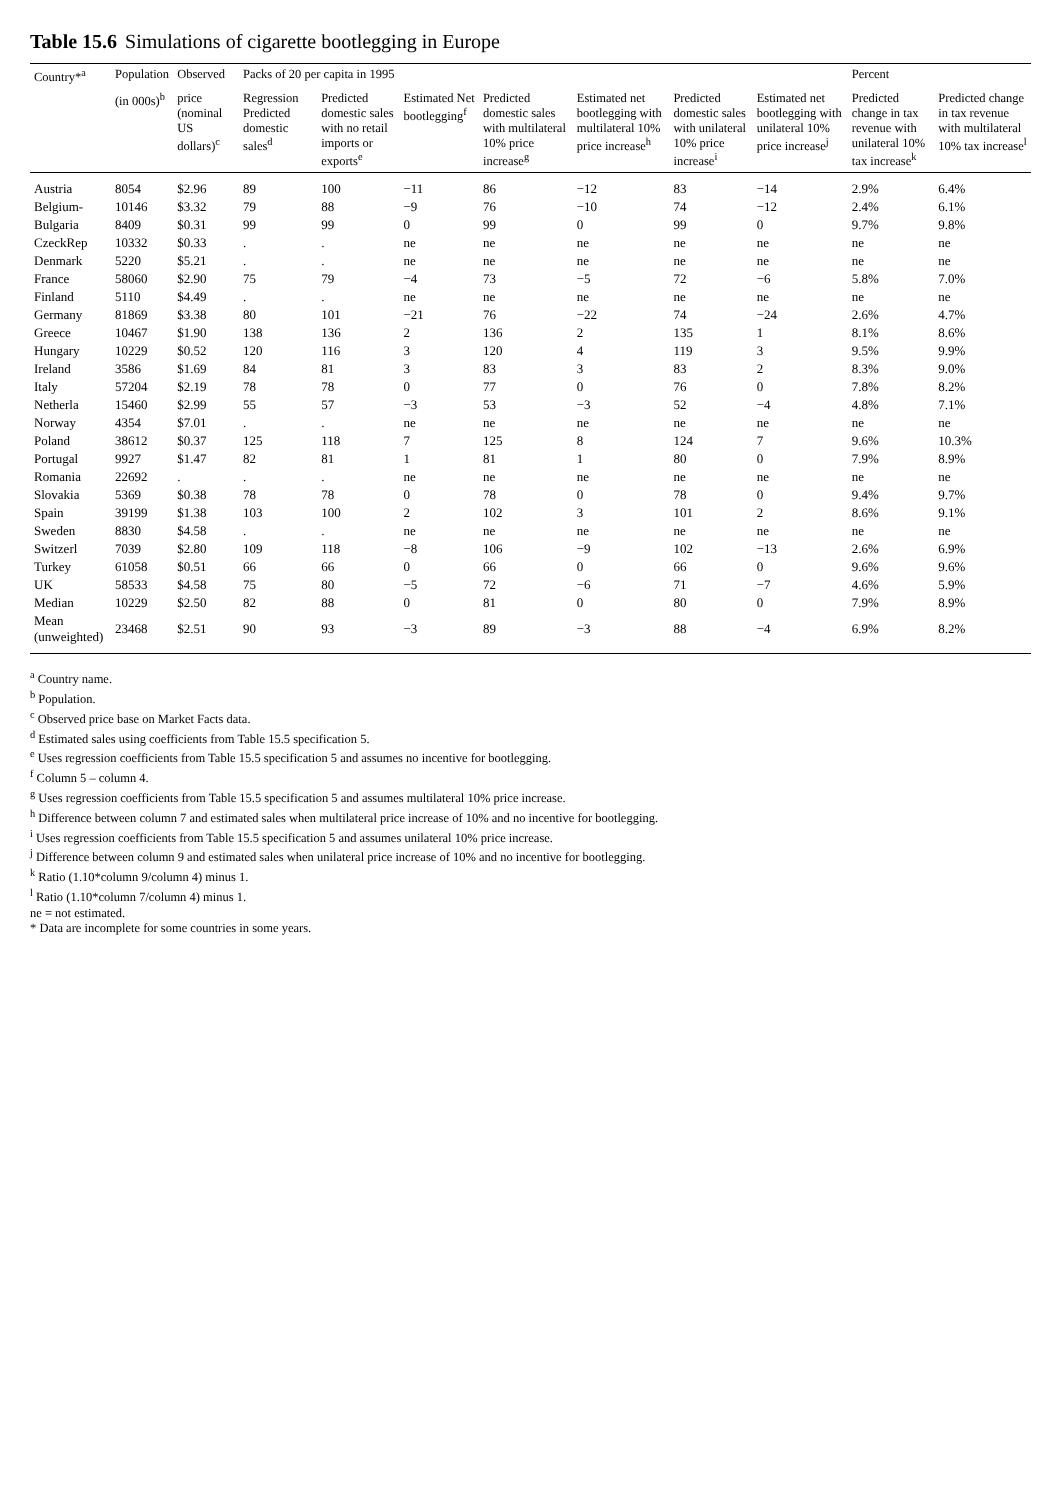Table 15.6 Simulations of cigarette bootlegging in Europe
| Country*<sup>a</sup> | Population | Observed | Packs of 20 per capita in 1995 | | | | | | | Percent | |
| --- | --- | --- | --- | --- | --- | --- | --- | --- | --- | --- | --- |
| | (in 000s)<sup>b</sup> | price (nominal US dollars)<sup>c</sup> | Regression Predicted domestic sales<sup>d</sup> | Predicted domestic sales with no retail imports or exports<sup>e</sup> | Estimated Net bootlegging<sup>f</sup> | Predicted domestic sales with multilateral 10% price increase<sup>g</sup> | Estimated net bootlegging with multilateral 10% price increase<sup>h</sup> | Predicted domestic sales with unilateral 10% price increase<sup>i</sup> | Estimated net bootlegging with unilateral 10% price increase<sup>j</sup> | Predicted change in tax revenue with unilateral 10% tax increase<sup>k</sup> | Predicted change in tax revenue with multilateral 10% tax increase<sup>l</sup> |
| Austria | 8054 | $2.96 | 89 | 100 | −11 | 86 | −12 | 83 | −14 | 2.9% | 6.4% |
| Belgium- | 10146 | $3.32 | 79 | 88 | −9 | 76 | −10 | 74 | −12 | 2.4% | 6.1% |
| Bulgaria | 8409 | $0.31 | 99 | 99 | 0 | 99 | 0 | 99 | 0 | 9.7% | 9.8% |
| CzeckRep | 10332 | $0.33 | . | . | ne | ne | ne | ne | ne | ne | ne |
| Denmark | 5220 | $5.21 | . | . | ne | ne | ne | ne | ne | ne | ne |
| France | 58060 | $2.90 | 75 | 79 | −4 | 73 | −5 | 72 | −6 | 5.8% | 7.0% |
| Finland | 5110 | $4.49 | . | . | ne | ne | ne | ne | ne | ne | ne |
| Germany | 81869 | $3.38 | 80 | 101 | −21 | 76 | −22 | 74 | −24 | 2.6% | 4.7% |
| Greece | 10467 | $1.90 | 138 | 136 | 2 | 136 | 2 | 135 | 1 | 8.1% | 8.6% |
| Hungary | 10229 | $0.52 | 120 | 116 | 3 | 120 | 4 | 119 | 3 | 9.5% | 9.9% |
| Ireland | 3586 | $1.69 | 84 | 81 | 3 | 83 | 3 | 83 | 2 | 8.3% | 9.0% |
| Italy | 57204 | $2.19 | 78 | 78 | 0 | 77 | 0 | 76 | 0 | 7.8% | 8.2% |
| Netherla | 15460 | $2.99 | 55 | 57 | −3 | 53 | −3 | 52 | −4 | 4.8% | 7.1% |
| Norway | 4354 | $7.01 | . | . | ne | ne | ne | ne | ne | ne | ne |
| Poland | 38612 | $0.37 | 125 | 118 | 7 | 125 | 8 | 124 | 7 | 9.6% | 10.3% |
| Portugal | 9927 | $1.47 | 82 | 81 | 1 | 81 | 1 | 80 | 0 | 7.9% | 8.9% |
| Romania | 22692 | . | . | . | ne | ne | ne | ne | ne | ne | ne |
| Slovakia | 5369 | $0.38 | 78 | 78 | 0 | 78 | 0 | 78 | 0 | 9.4% | 9.7% |
| Spain | 39199 | $1.38 | 103 | 100 | 2 | 102 | 3 | 101 | 2 | 8.6% | 9.1% |
| Sweden | 8830 | $4.58 | . | . | ne | ne | ne | ne | ne | ne | ne |
| Switzerl | 7039 | $2.80 | 109 | 118 | −8 | 106 | −9 | 102 | −13 | 2.6% | 6.9% |
| Turkey | 61058 | $0.51 | 66 | 66 | 0 | 66 | 0 | 66 | 0 | 9.6% | 9.6% |
| UK | 58533 | $4.58 | 75 | 80 | −5 | 72 | −6 | 71 | −7 | 4.6% | 5.9% |
| Median | 10229 | $2.50 | 82 | 88 | 0 | 81 | 0 | 80 | 0 | 7.9% | 8.9% |
| Mean (unweighted) | 23468 | $2.51 | 90 | 93 | −3 | 89 | −3 | 88 | −4 | 6.9% | 8.2% |
<sup>a</sup> Country name.
<sup>b</sup> Population.
<sup>c</sup> Observed price base on Market Facts data.
<sup>d</sup> Estimated sales using coefficients from Table 15.5 specification 5.
<sup>e</sup> Uses regression coefficients from Table 15.5 specification 5 and assumes no incentive for bootlegging.
<sup>f</sup> Column 5 – column 4.
<sup>g</sup> Uses regression coefficients from Table 15.5 specification 5 and assumes multilateral 10% price increase.
<sup>h</sup> Difference between column 7 and estimated sales when multilateral price increase of 10% and no incentive for bootlegging.
<sup>i</sup> Uses regression coefficients from Table 15.5 specification 5 and assumes unilateral 10% price increase.
<sup>j</sup> Difference between column 9 and estimated sales when unilateral price increase of 10% and no incentive for bootlegging.
<sup>k</sup> Ratio (1.10*column 9/column 4) minus 1.
<sup>l</sup> Ratio (1.10*column 7/column 4) minus 1.
ne = not estimated.
* Data are incomplete for some countries in some years.